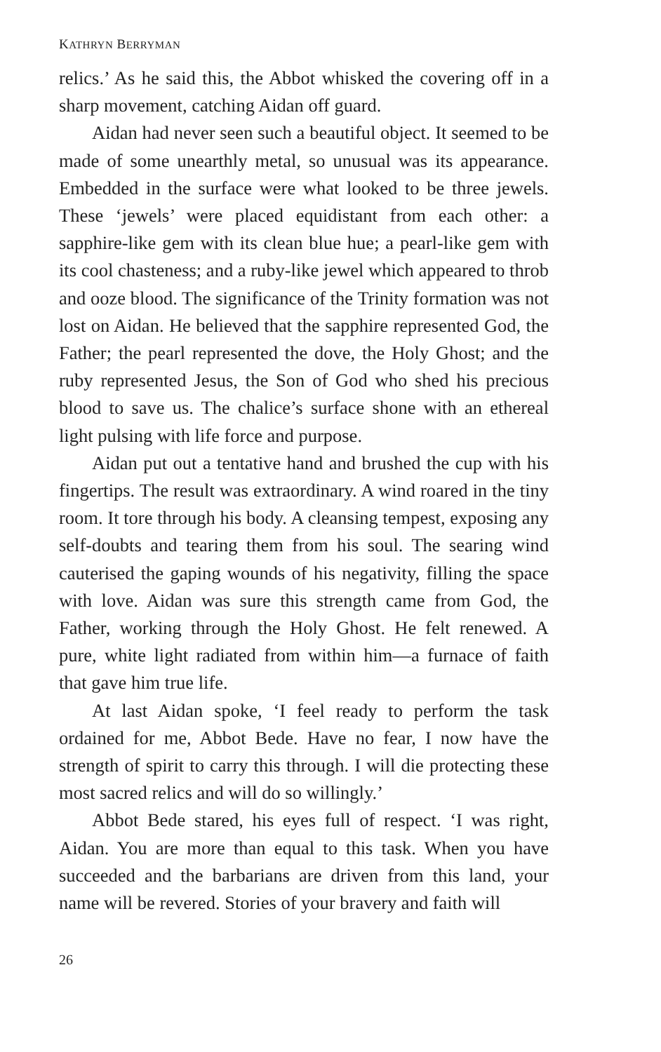KATHRYN BERRYMAN
relics.’ As he said this, the Abbot whisked the covering off in a sharp movement, catching Aidan off guard.
Aidan had never seen such a beautiful object. It seemed to be made of some unearthly metal, so unusual was its appearance. Embedded in the surface were what looked to be three jewels. These ‘jewels’ were placed equidistant from each other: a sapphire-like gem with its clean blue hue; a pearl-like gem with its cool chasteness; and a ruby-like jewel which appeared to throb and ooze blood. The significance of the Trinity formation was not lost on Aidan. He believed that the sapphire represented God, the Father; the pearl represented the dove, the Holy Ghost; and the ruby represented Jesus, the Son of God who shed his precious blood to save us. The chalice’s surface shone with an ethereal light pulsing with life force and purpose.
Aidan put out a tentative hand and brushed the cup with his fingertips. The result was extraordinary. A wind roared in the tiny room. It tore through his body. A cleansing tempest, exposing any self-doubts and tearing them from his soul. The searing wind cauterised the gaping wounds of his negativity, filling the space with love. Aidan was sure this strength came from God, the Father, working through the Holy Ghost. He felt renewed. A pure, white light radiated from within him—a furnace of faith that gave him true life.
At last Aidan spoke, ‘I feel ready to perform the task ordained for me, Abbot Bede. Have no fear, I now have the strength of spirit to carry this through. I will die protecting these most sacred relics and will do so willingly.’
Abbot Bede stared, his eyes full of respect. ‘I was right, Aidan. You are more than equal to this task. When you have succeeded and the barbarians are driven from this land, your name will be revered. Stories of your bravery and faith will
26